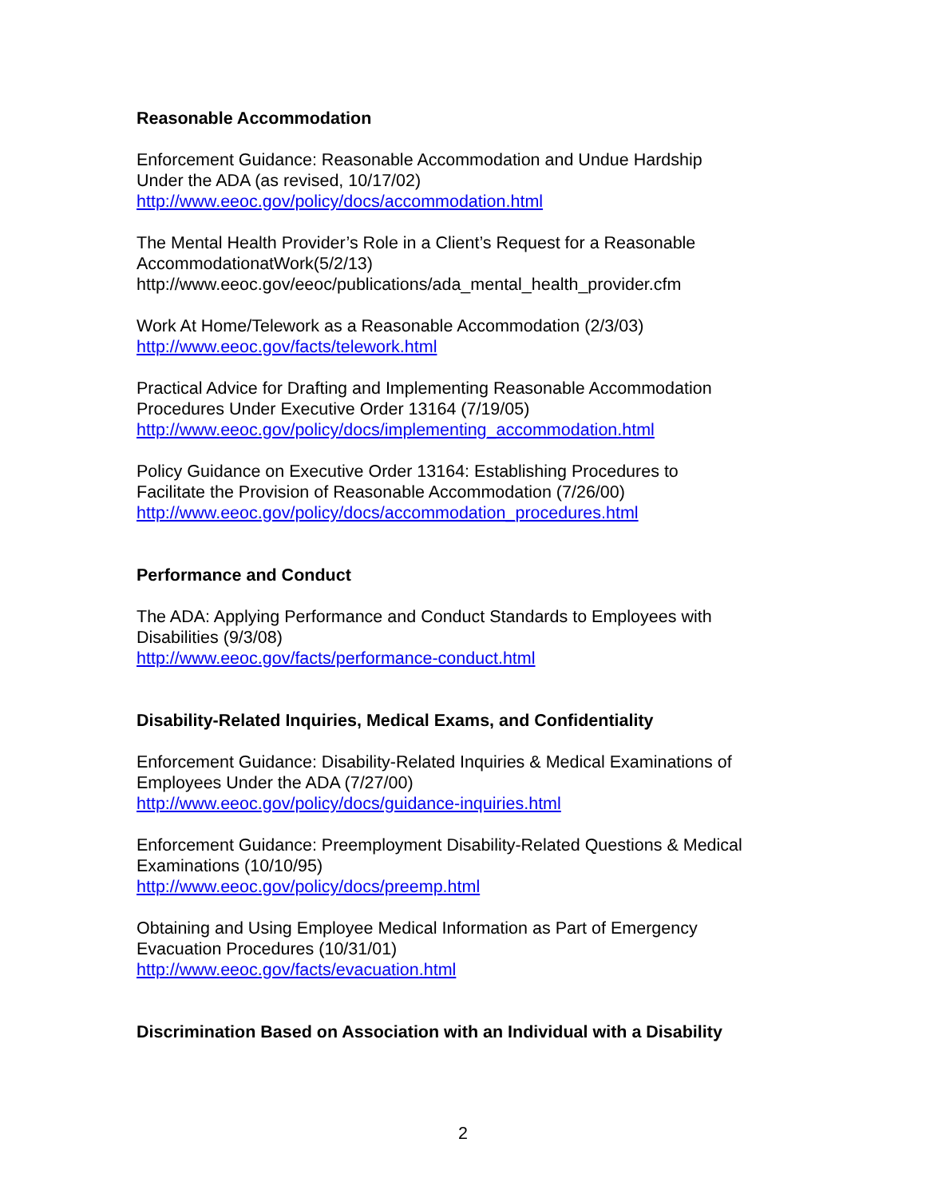Reasonable Accommodation
Enforcement Guidance: Reasonable Accommodation and Undue Hardship
Under the ADA (as revised, 10/17/02)
http://www.eeoc.gov/policy/docs/accommodation.html
The Mental Health Provider’s Role in a Client’s Request for a Reasonable
AccommodationatWork(5/2/13)
http://www.eeoc.gov/eeoc/publications/ada_mental_health_provider.cfm
Work At Home/Telework as a Reasonable Accommodation (2/3/03)
http://www.eeoc.gov/facts/telework.html
Practical Advice for Drafting and Implementing Reasonable Accommodation
Procedures Under Executive Order 13164 (7/19/05)
http://www.eeoc.gov/policy/docs/implementing_accommodation.html
Policy Guidance on Executive Order 13164: Establishing Procedures to
Facilitate the Provision of Reasonable Accommodation (7/26/00)
http://www.eeoc.gov/policy/docs/accommodation_procedures.html
Performance and Conduct
The ADA: Applying Performance and Conduct Standards to Employees with
Disabilities (9/3/08)
http://www.eeoc.gov/facts/performance-conduct.html
Disability-Related Inquiries, Medical Exams, and Confidentiality
Enforcement Guidance: Disability-Related Inquiries & Medical Examinations of
Employees Under the ADA (7/27/00)
http://www.eeoc.gov/policy/docs/guidance-inquiries.html
Enforcement Guidance: Preemployment Disability-Related Questions & Medical
Examinations (10/10/95)
http://www.eeoc.gov/policy/docs/preemp.html
Obtaining and Using Employee Medical Information as Part of Emergency
Evacuation Procedures (10/31/01)
http://www.eeoc.gov/facts/evacuation.html
Discrimination Based on Association with an Individual with a Disability
2